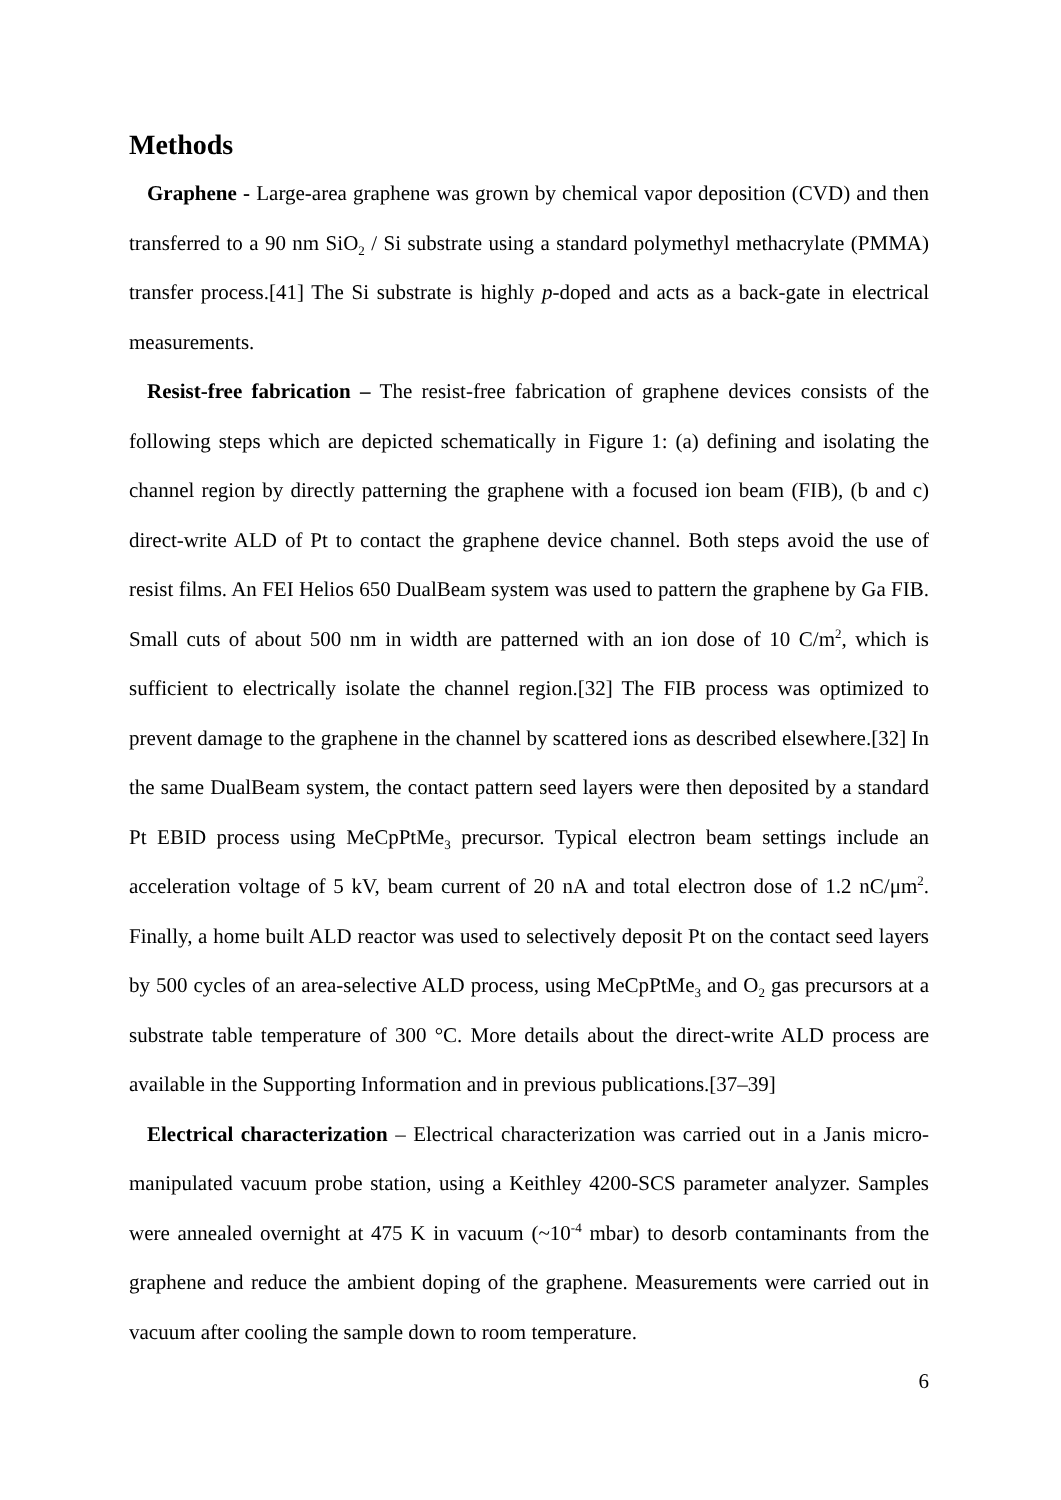Methods
Graphene - Large-area graphene was grown by chemical vapor deposition (CVD) and then transferred to a 90 nm SiO<sub>2</sub> / Si substrate using a standard polymethyl methacrylate (PMMA) transfer process.[41] The Si substrate is highly p-doped and acts as a back-gate in electrical measurements.
Resist-free fabrication – The resist-free fabrication of graphene devices consists of the following steps which are depicted schematically in Figure 1: (a) defining and isolating the channel region by directly patterning the graphene with a focused ion beam (FIB), (b and c) direct-write ALD of Pt to contact the graphene device channel. Both steps avoid the use of resist films. An FEI Helios 650 DualBeam system was used to pattern the graphene by Ga FIB. Small cuts of about 500 nm in width are patterned with an ion dose of 10 C/m<sup>2</sup>, which is sufficient to electrically isolate the channel region.[32] The FIB process was optimized to prevent damage to the graphene in the channel by scattered ions as described elsewhere.[32] In the same DualBeam system, the contact pattern seed layers were then deposited by a standard Pt EBID process using MeCpPtMe<sub>3</sub> precursor. Typical electron beam settings include an acceleration voltage of 5 kV, beam current of 20 nA and total electron dose of 1.2 nC/μm<sup>2</sup>. Finally, a home built ALD reactor was used to selectively deposit Pt on the contact seed layers by 500 cycles of an area-selective ALD process, using MeCpPtMe<sub>3</sub> and O<sub>2</sub> gas precursors at a substrate table temperature of 300 °C. More details about the direct-write ALD process are available in the Supporting Information and in previous publications.[37–39]
Electrical characterization – Electrical characterization was carried out in a Janis micro-manipulated vacuum probe station, using a Keithley 4200-SCS parameter analyzer. Samples were annealed overnight at 475 K in vacuum (~10<sup>-4</sup> mbar) to desorb contaminants from the graphene and reduce the ambient doping of the graphene. Measurements were carried out in vacuum after cooling the sample down to room temperature.
6